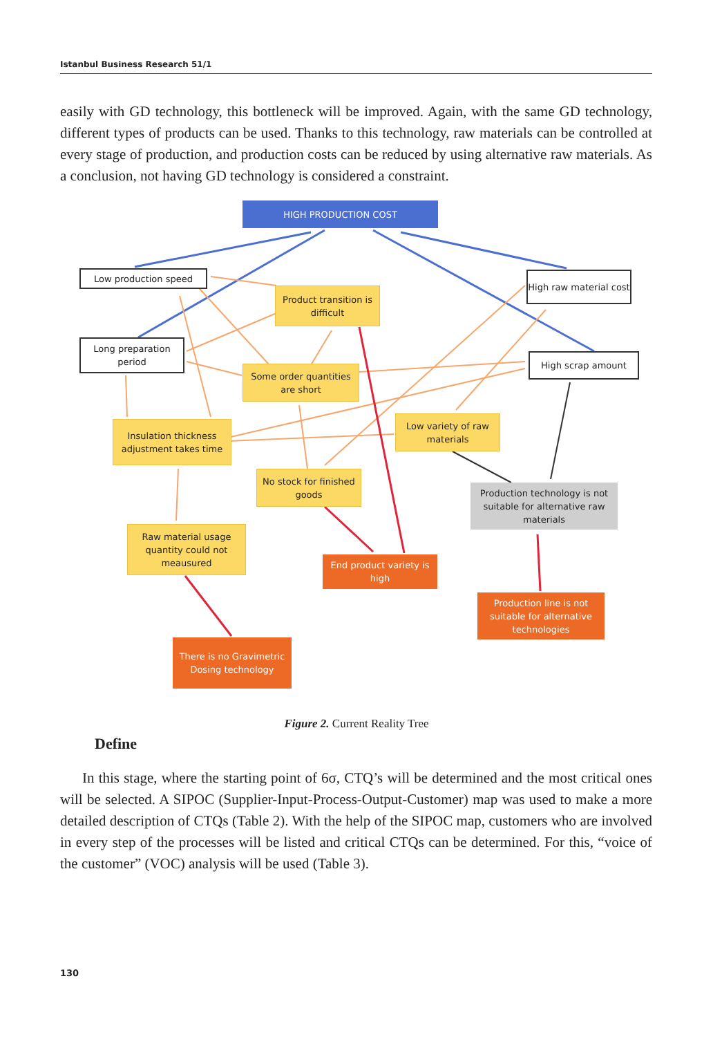Istanbul Business Research 51/1
easily with GD technology, this bottleneck will be improved. Again, with the same GD technology, different types of products can be used. Thanks to this technology, raw materials can be controlled at every stage of production, and production costs can be reduced by using alternative raw materials. As a conclusion, not having GD technology is considered a constraint.
HIGH PRODUCTION COST
Low production speed
Product transition is difficult
High raw material cost
Long preparation period
Some order quantities are short
High scrap amount
Low variety of raw materials
Insulation thickness adjustment takes time
No stock for finished goods
Production technology is not suitable for alternative raw materials
Raw material usage quantity could not meausured
End product variety is high
Production line is not suitable for alternative technologies
There is no Gravimetric Dosing technology
Figure 2. Current Reality Tree
Define
In this stage, where the starting point of 6σ, CTQ’s will be determined and the most critical ones will be selected. A SIPOC (Supplier-Input-Process-Output-Customer) map was used to make a more detailed description of CTQs (Table 2). With the help of the SIPOC map, customers who are involved in every step of the processes will be listed and critical CTQs can be determined. For this, “voice of the customer” (VOC) analysis will be used (Table 3).
130